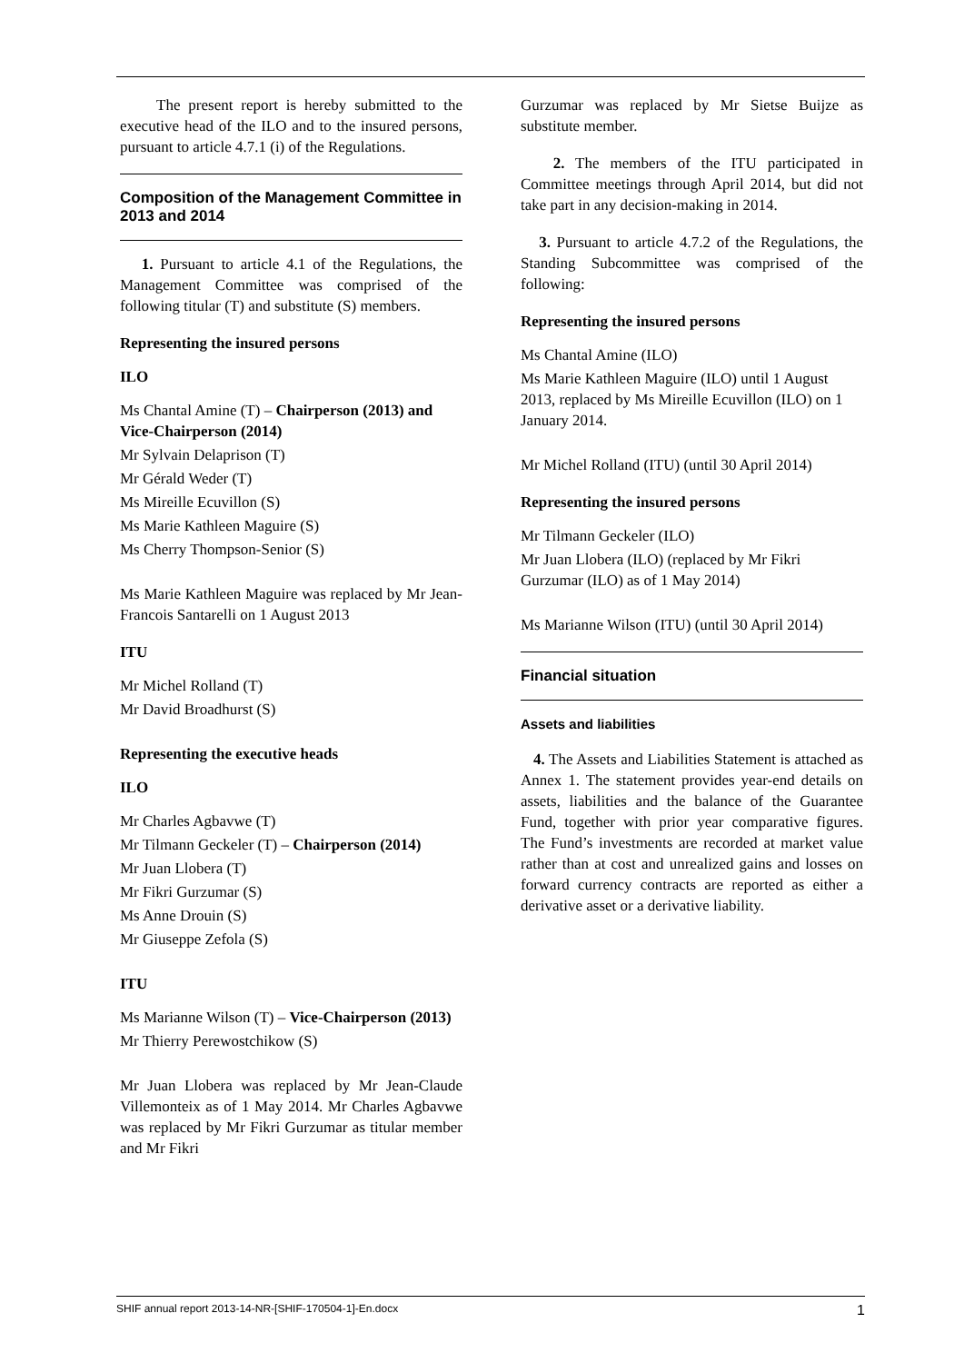The present report is hereby submitted to the executive head of the ILO and to the insured persons, pursuant to article 4.7.1 (i) of the Regulations.
Composition of the Management Committee in 2013 and 2014
1. Pursuant to article 4.1 of the Regulations, the Management Committee was comprised of the following titular (T) and substitute (S) members.
Representing the insured persons
ILO
Ms Chantal Amine (T) – Chairperson (2013) and Vice-Chairperson (2014)
Mr Sylvain Delaprison (T)
Mr Gérald Weder (T)
Ms Mireille Ecuvillon (S)
Ms Marie Kathleen Maguire (S)
Ms Cherry Thompson-Senior (S)
Ms Marie Kathleen Maguire was replaced by Mr Jean-Francois Santarelli on 1 August 2013
ITU
Mr Michel Rolland (T)
Mr David Broadhurst (S)
Representing the executive heads
ILO
Mr Charles Agbavwe (T)
Mr Tilmann Geckeler (T) – Chairperson (2014)
Mr Juan Llobera (T)
Mr Fikri Gurzumar (S)
Ms Anne Drouin (S)
Mr Giuseppe Zefola (S)
ITU
Ms Marianne Wilson (T) – Vice-Chairperson (2013)
Mr Thierry Perewostchikow (S)
Mr Juan Llobera was replaced by Mr Jean-Claude Villemonteix as of 1 May 2014. Mr Charles Agbavwe was replaced by Mr Fikri Gurzumar as titular member and Mr Fikri
Gurzumar was replaced by Mr Sietse Buijze as substitute member.
2. The members of the ITU participated in Committee meetings through April 2014, but did not take part in any decision-making in 2014.
3. Pursuant to article 4.7.2 of the Regulations, the Standing Subcommittee was comprised of the following:
Representing the insured persons
Ms Chantal Amine (ILO)
Ms Marie Kathleen Maguire (ILO) until 1 August 2013, replaced by Ms Mireille Ecuvillon (ILO) on 1 January 2014.
Mr Michel Rolland (ITU) (until 30 April 2014)
Representing the insured persons
Mr Tilmann Geckeler (ILO)
Mr Juan Llobera (ILO) (replaced by Mr Fikri Gurzumar (ILO) as of 1 May 2014)
Ms Marianne Wilson (ITU) (until 30 April 2014)
Financial situation
Assets and liabilities
4. The Assets and Liabilities Statement is attached as Annex 1. The statement provides year-end details on assets, liabilities and the balance of the Guarantee Fund, together with prior year comparative figures. The Fund’s investments are recorded at market value rather than at cost and unrealized gains and losses on forward currency contracts are reported as either a derivative asset or a derivative liability.
SHIF annual report 2013-14-NR-[SHIF-170504-1]-En.docx 1